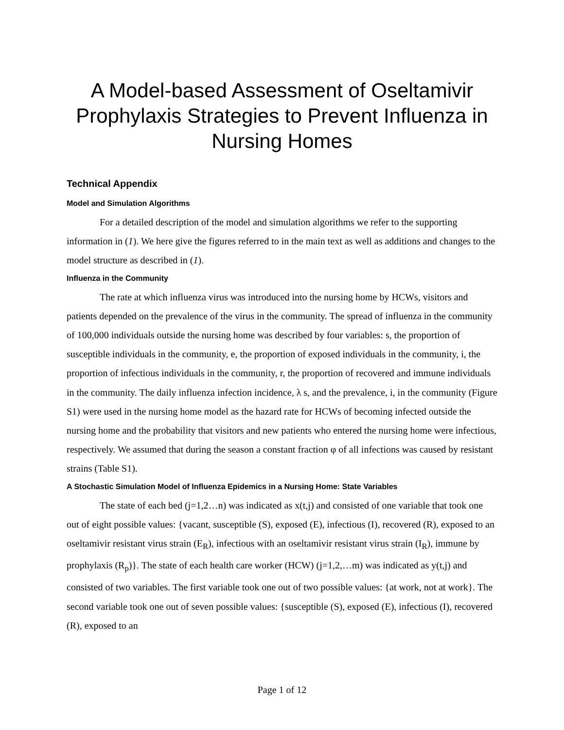A Model-based Assessment of Oseltamivir Prophylaxis Strategies to Prevent Influenza in Nursing Homes
Technical Appendix
Model and Simulation Algorithms
For a detailed description of the model and simulation algorithms we refer to the supporting information in (1). We here give the figures referred to in the main text as well as additions and changes to the model structure as described in (1).
Influenza in the Community
The rate at which influenza virus was introduced into the nursing home by HCWs, visitors and patients depended on the prevalence of the virus in the community. The spread of influenza in the community of 100,000 individuals outside the nursing home was described by four variables: s, the proportion of susceptible individuals in the community, e, the proportion of exposed individuals in the community, i, the proportion of infectious individuals in the community, r, the proportion of recovered and immune individuals in the community. The daily influenza infection incidence, λ s, and the prevalence, i, in the community (Figure S1) were used in the nursing home model as the hazard rate for HCWs of becoming infected outside the nursing home and the probability that visitors and new patients who entered the nursing home were infectious, respectively. We assumed that during the season a constant fraction φ of all infections was caused by resistant strains (Table S1).
A Stochastic Simulation Model of Influenza Epidemics in a Nursing Home: State Variables
The state of each bed (j=1,2…n) was indicated as x(t,j) and consisted of one variable that took one out of eight possible values: {vacant, susceptible (S), exposed (E), infectious (I), recovered (R), exposed to an oseltamivir resistant virus strain (E<sub>R</sub>), infectious with an oseltamivir resistant virus strain (I<sub>R</sub>), immune by prophylaxis (R<sub>p</sub>)}. The state of each health care worker (HCW) (j=1,2,…m) was indicated as y(t,j) and consisted of two variables. The first variable took one out of two possible values: {at work, not at work}. The second variable took one out of seven possible values: {susceptible (S), exposed (E), infectious (I), recovered (R), exposed to an
Page 1 of 12